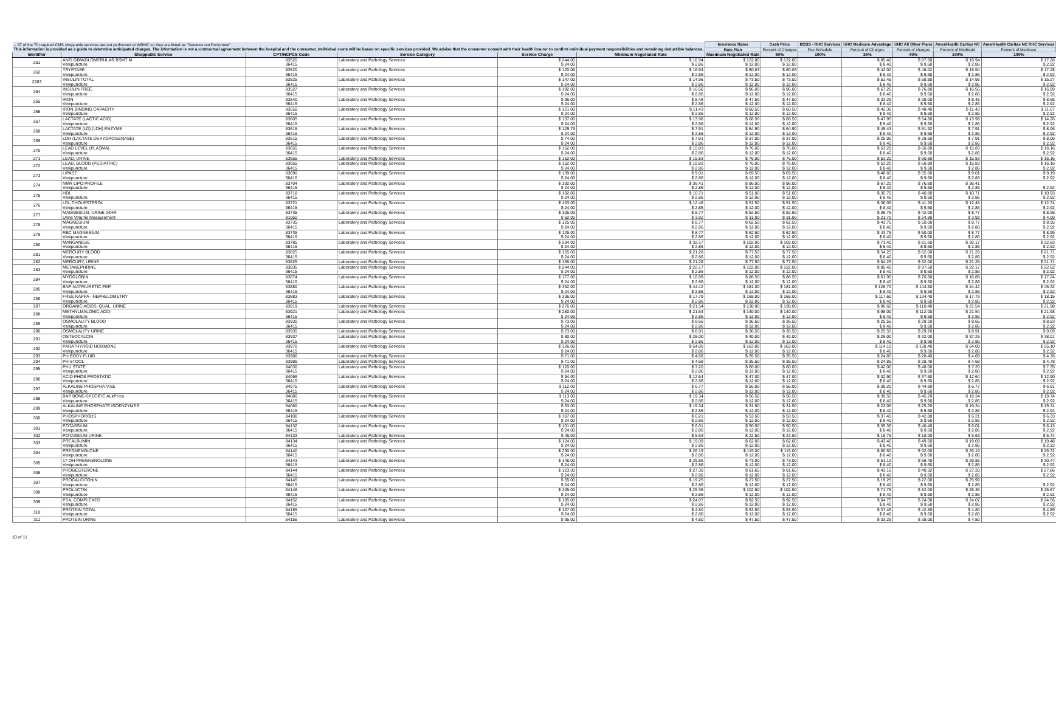| -- 37 of the 70 required CMS shoppable services are not performed at WRMC so they are listed as "Services not Performed" This information is provided as a guide to determine anticipated charges. The information is not a contractual agreement between the hospital and the consumer. Individual costs will be based on specific services provided. We advise that the consumer consult with their health insurer to confirm individual payment responsibilities and remaining deductible balances. | | | | | | Insurance Name | Cash Price | BCBS - RHC Services | UHC Medicare Advantage | UHC All Other Plans | AmeriHealth Caritas NC | AmeriHealth Caritas NC RHC Services |
| | | | | | | Rate Plan | Percent of Charges | Fee Schedule | Percent of Charges | Percent of charges | Percent of Medicaid | Percent of Medicare |
| Identifier | Shoppable Service | CPT/HCPCS Code | Service Category | Service Charge | Minimum Negotiated Rate | Maximum Negotiated Rate | 50% | 100% | 35% | 40% | 100% | 100% |
| 261 | ANTI GBM(GLOMERULAR BSMT M | 83520 | Laboratory and Pathology Services | $ 244.00 | $ 16.94 | $ 122.00 | $ 122.00 | | $ 85.40 | $ 97.60 | $ 16.94 | $ 17.28 |
| | Venipuncture | 36415 | | $ 24.00 | $ 2.86 | $ 12.00 | $ 12.00 | | $ 8.40 | $ 9.60 | $ 2.86 | $ 2.92 |
| 262 | TRYPTASE | 83520 | Laboratory and Pathology Services | $ 120.06 | $ 16.94 | $ 60.03 | $ 60.03 | | $ 42.02 | $ 48.02 | $ 16.94 | $ 17.28 |
| | Venipuncture | 36415 | | $ 24.00 | $ 2.86 | $ 12.00 | $ 12.00 | | $ 8.40 | $ 9.60 | $ 2.86 | $ 2.92 |
| 2263 | INSULIN TOTAL | 83525 | Laboratory and Pathology Services | $ 147.00 | $ 14.96 | $ 73.50 | $ 73.50 | | $ 51.45 | $ 58.80 | $ 14.96 | $ 15.27 |
| | Venipuncture | 36415 | | $ 24.00 | $ 2.86 | $ 12.00 | $ 12.00 | | $ 8.40 | $ 9.60 | $ 2.86 | $ 2.92 |
| 264 | INSULIN FREE | 83527 | Laboratory and Pathology Services | $ 192.00 | $ 16.56 | $ 96.00 | $ 96.00 | | $ 67.20 | $ 76.80 | $ 16.56 | $ 16.89 |
| | Venipuncture | 36415 | | $ 24.00 | $ 2.86 | $ 12.00 | $ 12.00 | | $ 8.40 | $ 9.60 | $ 2.86 | $ 2.92 |
| 265 | IRON | 83540 | Laboratory and Pathology Services | $ 95.00 | $ 8.48 | $ 47.50 | $ 47.50 | | $ 33.25 | $ 38.00 | $ 8.48 | $ 8.65 |
| | Venipuncture | 36415 | | $ 24.00 | $ 2.86 | $ 12.00 | $ 12.00 | | $ 8.40 | $ 9.60 | $ 2.86 | $ 2.92 |
| 266 | IRON BINDING CAPACITY | 83550 | Laboratory and Pathology Services | $ 121.00 | $ 11.43 | $ 60.50 | $ 60.50 | | $ 42.35 | $ 48.40 | $ 11.43 | $ 11.67 |
| | Venipuncture | 36415 | | $ 24.00 | $ 2.86 | $ 12.00 | $ 12.00 | | $ 8.40 | $ 9.60 | $ 2.86 | $ 2.92 |
| 267 | LACTATE (LACTIC ACID) | 83605 | Laboratory and Pathology Services | $ 137.00 | $ 13.98 | $ 68.50 | $ 68.50 | | $ 47.95 | $ 54.80 | $ 13.98 | $ 14.26 |
| | Venipuncture | 36415 | | $ 24.00 | $ 2.86 | $ 12.00 | $ 12.00 | | $ 8.40 | $ 9.60 | $ 2.86 | $ 2.92 |
| 268 | LACTATE (LD) (LDH) ENZYME | 83615 | Laboratory and Pathology Services | $ 129.79 | $ 7.91 | $ 64.90 | $ 64.90 | | $ 45.43 | $ 51.92 | $ 7.91 | $ 8.06 |
| | Venipuncture | 36415 | | $ 24.00 | $ 2.86 | $ 12.00 | $ 12.00 | | $ 8.40 | $ 9.60 | $ 2.86 | $ 2.92 |
| 269 | LDH (LACTATE DEHYDROGENASE) | 83615 | Laboratory and Pathology Services | $ 74.00 | $ 7.91 | $ 37.00 | $ 37.00 | | $ 25.90 | $ 29.60 | $ 7.91 | $ 8.06 |
| | Venipuncture | 36415 | | $ 24.00 | $ 2.86 | $ 12.00 | $ 12.00 | | $ 8.40 | $ 9.60 | $ 2.86 | $ 2.92 |
| 270 | LEAD LEVEL (PLASMA) | 83655 | Laboratory and Pathology Services | $ 152.00 | $ 15.83 | $ 76.00 | $ 76.00 | | $ 53.20 | $ 60.80 | $ 15.83 | $ 16.16 |
| | Venipuncture | 36415 | | $ 24.00 | $ 2.86 | $ 12.00 | $ 12.00 | | $ 8.40 | $ 9.60 | $ 2.86 | $ 2.92 |
| 271 | LEAD, URINE | 83655 | Laboratory and Pathology Services | $ 152.00 | $ 15.83 | $ 76.00 | $ 76.00 | | $ 53.20 | $ 60.80 | $ 15.83 | $ 16.16 |
| 272 | LEAD, BLOOD (PEDIATRIC) | 83655 | Laboratory and Pathology Services | $ 152.00 | $ 15.83 | $ 76.00 | $ 76.00 | | $ 53.20 | $ 60.80 | $ 15.83 | $ 16.16 |
| | Venipuncture | 36415 | | $ 24.00 | $ 2.86 | $ 12.00 | $ 12.00 | | $ 8.40 | $ 9.60 | $ 2.86 | $ 2.92 |
| 273 | LIPASE | 83690 | Laboratory and Pathology Services | $ 139.00 | $ 9.01 | $ 69.50 | $ 69.50 | | $ 48.65 | $ 55.60 | $ 9.01 | $ 9.19 |
| | Venipuncture | 36415 | | $ 24.00 | $ 2.86 | $ 12.00 | $ 12.00 | | $ 8.40 | $ 9.60 | $ 2.86 | $ 2.92 |
| 274 | NMR LIPO PROFILE | 83704 | Laboratory and Pathology Services | $ 192.00 | $ 36.41 | $ 96.00 | $ 96.00 | | $ 67.20 | $ 76.80 | $ 36.41 | |
| | Venipuncture | 36415 | | $ 24.00 | $ 2.86 | $ 12.00 | $ 12.00 | | $ 8.40 | $ 9.60 | $ 2.86 | $ 2.92 |
| 275 | HDL | 83718 | Laboratory and Pathology Services | $ 102.00 | $ 10.71 | $ 51.00 | $ 51.00 | | $ 35.70 | $ 40.80 | $ 10.71 | $ 10.93 |
| | Venipuncture | 36415 | | $ 24.00 | $ 2.86 | $ 12.00 | $ 12.00 | | $ 8.40 | $ 9.60 | $ 2.86 | $ 2.92 |
| 276 | LDL CHOLESTEROL | 83721 | Laboratory and Pathology Services | $ 103.00 | $ 12.48 | $ 51.50 | $ 51.50 | | $ 36.05 | $ 41.20 | $ 12.48 | $ 12.74 |
| | Venipuncture | 36415 | | $ 24.00 | $ 2.86 | $ 12.00 | $ 12.00 | | $ 8.40 | $ 9.60 | $ 2.86 | $ 2.92 |
| 277 | MAGNESIUM, URINE 24HR | 83735 | Laboratory and Pathology Services | $ 105.00 | $ 8.77 | $ 52.50 | $ 52.50 | | $ 36.75 | $ 42.00 | $ 8.77 | $ 8.95 |
| | Urine Volume Measurement | 81050 | | $ 62.00 | $ 3.92 | $ 31.00 | $ 31.00 | | $ 21.70 | $ 24.80 | $ 3.92 | $ 4.00 |
| 278 | MAGNESIUM | 83735 | Laboratory and Pathology Services | $ 125.00 | $ 8.77 | $ 62.50 | $ 62.50 | | $ 43.75 | $ 50.00 | $ 8.77 | $ 8.95 |
| | Venipuncture | 36415 | | $ 24.00 | $ 2.86 | $ 12.00 | $ 12.00 | | $ 8.40 | $ 9.60 | $ 2.86 | $ 2.92 |
| 279 | RBC MAGNESIUM | 83735 | Laboratory and Pathology Services | $ 125.00 | $ 8.77 | $ 62.50 | $ 62.50 | | $ 43.75 | $ 50.00 | $ 8.77 | $ 8.95 |
| | Venipuncture | 36415 | | $ 24.00 | $ 2.86 | $ 12.00 | $ 12.00 | | $ 8.40 | $ 9.60 | $ 2.86 | $ 2.92 |
| 280 | MANGANESE | 83785 | Laboratory and Pathology Services | $ 204.00 | $ 32.17 | $ 102.00 | $ 102.00 | | $ 71.40 | $ 81.60 | $ 32.17 | $ 32.83 |
| | Venipuncture | 36415 | | $ 24.00 | $ 2.86 | $ 12.00 | $ 12.00 | | $ 8.40 | $ 9.60 | $ 2.86 | $ 2.92 |
| 281 | MERCURY BLOOD | 83825 | Laboratory and Pathology Services | $ 155.00 | $ 21.28 | $ 77.50 | $ 77.50 | | $ 54.25 | $ 62.00 | $ 21.28 | $ 21.71 |
| | Venipuncture | 36415 | | $ 24.00 | $ 2.86 | $ 12.00 | $ 12.00 | | $ 8.40 | $ 9.60 | $ 2.86 | $ 2.92 |
| 282 | MERCURY, URINE | 83825 | Laboratory and Pathology Services | $ 155.00 | $ 21.28 | $ 77.50 | $ 77.50 | | $ 54.25 | $ 62.00 | $ 21.28 | $ 21.71 |
| 283 | METANEPHRINE | 83835 | Laboratory and Pathology Services | $ 244.00 | $ 22.17 | $ 122.00 | $ 122.00 | | $ 85.40 | $ 97.60 | $ 22.17 | $ 22.62 |
| | Venipuncture | 36415 | | $ 24.00 | $ 2.86 | $ 12.00 | $ 12.00 | | $ 8.40 | $ 9.60 | $ 2.86 | $ 2.92 |
| 284 | MYOGLOBIN | 83874 | Laboratory and Pathology Services | $ 177.00 | $ 16.89 | $ 88.50 | $ 88.50 | | $ 61.95 | $ 70.80 | $ 16.89 | $ 17.24 |
| | Venipuncture | 36415 | | $ 24.00 | $ 2.86 | $ 12.00 | $ 12.00 | | $ 8.40 | $ 9.60 | $ 2.86 | $ 2.92 |
| 285 | BNP-NATRIURETIC PEP. | 83880 | Laboratory and Pathology Services | $ 362.00 | $ 44.42 | $ 181.00 | $ 181.00 | | $ 126.70 | $ 144.80 | $ 44.42 | $ 45.32 |
| | Venipuncture | 36415 | | $ 24.00 | $ 2.86 | $ 12.00 | $ 12.00 | | $ 8.40 | $ 9.60 | $ 2.86 | $ 2.92 |
| 286 | FREE KAPPA - NEPHELOMETRY | 83883 | Laboratory and Pathology Services | $ 336.00 | $ 17.79 | $ 168.00 | $ 168.00 | | $ 117.60 | $ 134.40 | $ 17.79 | $ 18.15 |
| | Venipuncture | 36415 | | $ 24.00 | $ 2.86 | $ 12.00 | $ 12.00 | | $ 8.40 | $ 9.60 | $ 2.86 | $ 2.92 |
| 287 | ORGANIC ACIDS, QUAL, URINE | 83919 | Laboratory and Pathology Services | $ 276.00 | $ 21.54 | $ 138.00 | $ 138.00 | | $ 96.60 | $ 110.40 | $ 21.54 | $ 21.98 |
| 288 | METHYLMALONIC ACID | 83921 | Laboratory and Pathology Services | $ 280.00 | $ 21.54 | $ 140.00 | $ 140.00 | | $ 98.00 | $ 112.00 | $ 21.54 | $ 21.98 |
| | Venipuncture | 36415 | | $ 24.00 | $ 2.86 | $ 12.00 | $ 12.00 | | $ 8.40 | $ 9.60 | $ 2.86 | $ 2.92 |
| 289 | OSMOLALITY BLOOD | 83930 | Laboratory and Pathology Services | $ 73.00 | $ 8.65 | $ 36.50 | $ 36.50 | | $ 25.55 | $ 29.20 | $ 8.65 | $ 8.83 |
| | Venipuncture | 36415 | | $ 24.00 | $ 2.86 | $ 12.00 | $ 12.00 | | $ 8.40 | $ 9.60 | $ 2.86 | $ 2.92 |
| 290 | OSMOLALITY URINE | 83935 | Laboratory and Pathology Services | $ 73.00 | $ 8.91 | $ 36.50 | $ 36.50 | | $ 25.55 | $ 29.20 | $ 8.91 | $ 9.09 |
| 291 | OSTEOCALCIN | 83937 | Laboratory and Pathology Services | $ 80.00 | $ 28.00 | $ 40.00 | $ 40.00 | | $ 28.00 | $ 32.00 | $ 37.25 | $ 38.01 |
| | Venipuncture | 36415 | | $ 24.00 | $ 2.86 | $ 12.00 | $ 12.00 | | $ 8.40 | $ 9.60 | $ 2.86 | $ 2.92 |
| 292 | PARATHYROID HORMONE | 83970 | Laboratory and Pathology Services | $ 326.00 | $ 54.00 | $ 163.00 | $ 163.00 | | $ 114.10 | $ 130.40 | $ 54.00 | $ 55.10 |
| | Venipuncture | 36415 | | $ 24.00 | $ 2.86 | $ 12.00 | $ 12.00 | | $ 8.40 | $ 9.60 | $ 2.86 | $ 2.92 |
| 293 | PH BODY FLUID | 83986 | Laboratory and Pathology Services | $ 71.00 | $ 4.68 | $ 35.50 | $ 35.50 | | $ 24.85 | $ 28.40 | $ 4.68 | $ 4.78 |
| 294 | PH STOOL | 83986 | Laboratory and Pathology Services | $ 71.00 | $ 4.68 | $ 35.50 | $ 35.50 | | $ 24.85 | $ 28.40 | $ 4.68 | $ 4.78 |
| 295 | PKU STATE | 84030 | Laboratory and Pathology Services | $ 120.00 | $ 7.20 | $ 60.00 | $ 60.00 | | $ 42.00 | $ 48.00 | $ 7.20 | $ 7.35 |
| | Venipuncture | 36415 | | $ 24.00 | $ 2.86 | $ 12.00 | $ 12.00 | | $ 8.40 | $ 9.60 | $ 2.86 | $ 2.92 |
| 296 | ACID PHOS PROSTATIC | 84066 | Laboratory and Pathology Services | $ 94.00 | $ 12.64 | $ 47.00 | $ 47.00 | | $ 32.90 | $ 37.60 | $ 12.64 | $ 12.90 |
| | Venipuncture | 36415 | | $ 24.00 | $ 2.86 | $ 12.00 | $ 12.00 | | $ 8.40 | $ 9.60 | $ 2.86 | $ 2.92 |
| 297 | ALKALINE PHOSPHATASE | 84075 | Laboratory and Pathology Services | $ 112.00 | $ 6.77 | $ 56.00 | $ 56.00 | | $ 39.20 | $ 44.80 | $ 6.77 | $ 6.91 |
| | Venipuncture | 36415 | | $ 24.00 | $ 2.86 | $ 12.00 | $ 12.00 | | $ 8.40 | $ 9.60 | $ 2.86 | $ 2.92 |
| 298 | BAP BONE-SPECIFIC ALkPHos | 84080 | Laboratory and Pathology Services | $ 113.00 | $ 19.34 | $ 56.50 | $ 56.50 | | $ 39.55 | $ 45.20 | $ 19.34 | $ 19.74 |
| | Venipuncture | 36415 | | $ 24.00 | $ 2.86 | $ 12.00 | $ 12.00 | | $ 8.40 | $ 9.60 | $ 2.86 | $ 2.92 |
| 299 | ALKALINE PHOSPHATE ISOENZYMES | 84080 | Laboratory and Pathology Services | $ 63.00 | $ 19.34 | $ 31.50 | $ 31.50 | | $ 22.05 | $ 25.20 | $ 19.34 | $ 19.74 |
| | Venipuncture | 36415 | | $ 24.00 | $ 2.86 | $ 12.00 | $ 12.00 | | $ 8.40 | $ 9.60 | $ 2.86 | $ 2.92 |
| 300 | PHOSPHOROUS | 84100 | Laboratory and Pathology Services | $ 107.00 | $ 6.21 | $ 53.50 | $ 53.50 | | $ 37.45 | $ 42.80 | $ 6.21 | $ 6.33 |
| | Venipuncture | 36415 | | $ 24.00 | $ 2.86 | $ 12.00 | $ 12.00 | | $ 8.40 | $ 9.60 | $ 2.86 | $ 2.92 |
| 301 | POTASSIUM | 84132 | Laboratory and Pathology Services | $ 101.00 | $ 6.01 | $ 50.50 | $ 50.50 | | $ 35.35 | $ 40.40 | $ 6.01 | $ 6.13 |
| | Venipuncture | 36415 | | $ 24.00 | $ 2.86 | $ 12.00 | $ 12.00 | | $ 8.40 | $ 9.60 | $ 2.86 | $ 2.92 |
| 302 | POTASSIUM URINE | 84133 | Laboratory and Pathology Services | $ 45.00 | $ 5.63 | $ 22.50 | $ 22.50 | | $ 15.75 | $ 18.00 | $ 5.63 | $ 5.74 |
| 303 | PREALBUMIN | 84134 | Laboratory and Pathology Services | $ 124.00 | $ 19.09 | $ 62.00 | $ 62.00 | | $ 43.40 | $ 49.60 | $ 19.09 | $ 19.48 |
| | Venipuncture | 36415 | | $ 24.00 | $ 2.86 | $ 12.00 | $ 12.00 | | $ 8.40 | $ 9.60 | $ 2.86 | $ 2.92 |
| 304 | PREGNENOLONE | 84140 | Laboratory and Pathology Services | $ 230.00 | $ 26.19 | $ 115.00 | $ 115.00 | | $ 80.50 | $ 92.00 | $ 26.19 | $ 26.72 |
| | Venipuncture | 36415 | | $ 24.00 | $ 2.86 | $ 12.00 | $ 12.00 | | $ 8.40 | $ 9.60 | $ 2.86 | $ 2.92 |
| 305 | 17 OH PREGNENOLONE | 84143 | Laboratory and Pathology Services | $ 146.00 | $ 29.86 | $ 73.00 | $ 73.00 | | $ 51.10 | $ 58.40 | $ 29.86 | $ 30.47 |
| | Venipuncture | 36415 | | $ 24.00 | $ 2.86 | $ 12.00 | $ 12.00 | | $ 8.40 | $ 9.60 | $ 2.86 | $ 2.92 |
| 306 | PROGESTERONE | 84144 | Laboratory and Pathology Services | $ 123.30 | $ 27.30 | $ 61.65 | $ 61.65 | | $ 43.16 | $ 49.32 | $ 27.30 | $ 27.86 |
| | Venipuncture | 36415 | | $ 24.00 | $ 2.86 | $ 12.00 | $ 12.00 | | $ 8.40 | $ 9.60 | $ 2.86 | $ 2.92 |
| 307 | PROCALCITONIN | 84145 | Laboratory and Pathology Services | $ 55.00 | $ 19.25 | $ 27.50 | $ 27.50 | | $ 19.25 | $ 22.00 | $ 25.99 | |
| | Venipuncture | 36415 | | $ 24.00 | $ 2.86 | $ 12.00 | $ 12.00 | | $ 8.40 | $ 9.60 | $ 2.86 | $ 2.92 |
| 308 | PROLACTIN | 84146 | Laboratory and Pathology Services | $ 205.00 | $ 25.36 | $ 102.50 | $ 102.50 | | $ 71.75 | $ 82.00 | $ 25.36 | $ 25.87 |
| | Venipuncture | 36415 | | $ 24.00 | $ 2.86 | $ 12.00 | $ 12.00 | | $ 8.40 | $ 9.60 | $ 2.86 | $ 2.92 |
| 309 | PSA, COMPLEXED | 84152 | Laboratory and Pathology Services | $ 185.00 | $ 24.07 | $ 92.50 | $ 92.50 | | $ 64.75 | $ 74.00 | $ 24.07 | $ 24.56 |
| | Venipuncture | 36415 | | $ 24.00 | $ 2.86 | $ 12.00 | $ 12.00 | | $ 8.40 | $ 9.60 | $ 2.86 | $ 2.92 |
| 310 | PROTEIN TOTAL | 84155 | Laboratory and Pathology Services | $ 107.00 | $ 4.80 | $ 53.50 | $ 53.50 | | $ 37.45 | $ 42.80 | $ 4.80 | $ 4.89 |
| | Venipuncture | 36415 | | $ 24.00 | $ 2.86 | $ 12.00 | $ 12.00 | | $ 8.40 | $ 9.60 | $ 2.86 | $ 2.92 |
| 311 | PROTEIN URINE | 84156 | Laboratory and Pathology Services | $ 95.00 | $ 4.80 | $ 47.50 | $ 47.50 | | $ 33.25 | $ 38.00 | $ 4.80 | |
10 of 11